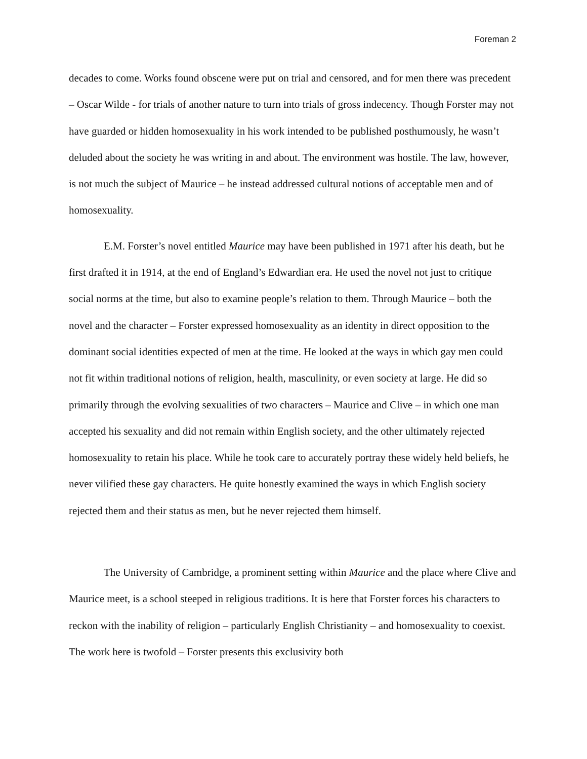Foreman 2
decades to come. Works found obscene were put on trial and censored, and for men there was precedent – Oscar Wilde - for trials of another nature to turn into trials of gross indecency. Though Forster may not have guarded or hidden homosexuality in his work intended to be published posthumously, he wasn’t deluded about the society he was writing in and about. The environment was hostile. The law, however, is not much the subject of Maurice – he instead addressed cultural notions of acceptable men and of homosexuality.
E.M. Forster’s novel entitled Maurice may have been published in 1971 after his death, but he first drafted it in 1914, at the end of England’s Edwardian era. He used the novel not just to critique social norms at the time, but also to examine people’s relation to them. Through Maurice – both the novel and the character – Forster expressed homosexuality as an identity in direct opposition to the dominant social identities expected of men at the time. He looked at the ways in which gay men could not fit within traditional notions of religion, health, masculinity, or even society at large. He did so primarily through the evolving sexualities of two characters – Maurice and Clive – in which one man accepted his sexuality and did not remain within English society, and the other ultimately rejected homosexuality to retain his place. While he took care to accurately portray these widely held beliefs, he never vilified these gay characters. He quite honestly examined the ways in which English society rejected them and their status as men, but he never rejected them himself.
The University of Cambridge, a prominent setting within Maurice and the place where Clive and Maurice meet, is a school steeped in religious traditions. It is here that Forster forces his characters to reckon with the inability of religion – particularly English Christianity – and homosexuality to coexist. The work here is twofold – Forster presents this exclusivity both